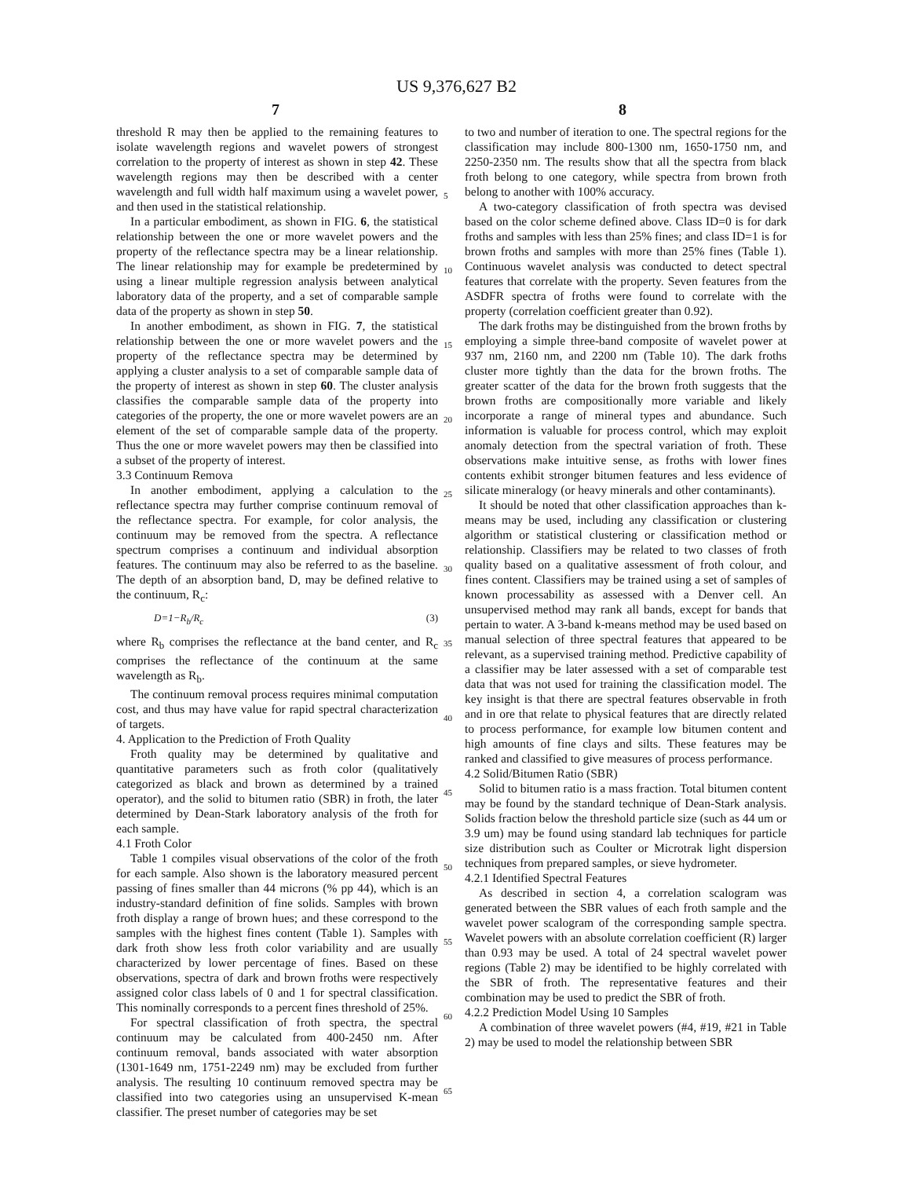US 9,376,627 B2
7 8
threshold R may then be applied to the remaining features to isolate wavelength regions and wavelet powers of strongest correlation to the property of interest as shown in step 42. These wavelength regions may then be described with a center wavelength and full width half maximum using a wavelet power, and then used in the statistical relationship.
In a particular embodiment, as shown in FIG. 6, the statistical relationship between the one or more wavelet powers and the property of the reflectance spectra may be a linear relationship. The linear relationship may for example be predetermined by using a linear multiple regression analysis between analytical laboratory data of the property, and a set of comparable sample data of the property as shown in step 50.
In another embodiment, as shown in FIG. 7, the statistical relationship between the one or more wavelet powers and the property of the reflectance spectra may be determined by applying a cluster analysis to a set of comparable sample data of the property of interest as shown in step 60. The cluster analysis classifies the comparable sample data of the property into categories of the property, the one or more wavelet powers are an element of the set of comparable sample data of the property. Thus the one or more wavelet powers may then be classified into a subset of the property of interest.
3.3 Continuum Remova
In another embodiment, applying a calculation to the reflectance spectra may further comprise continuum removal of the reflectance spectra. For example, for color analysis, the continuum may be removed from the spectra. A reflectance spectrum comprises a continuum and individual absorption features. The continuum may also be referred to as the baseline. The depth of an absorption band, D, may be defined relative to the continuum, R<sub>c</sub>:
D=1−R<sub>b</sub>/R<sub>c</sub> (3)
where R<sub>b</sub> comprises the reflectance at the band center, and R<sub>c</sub> comprises the reflectance of the continuum at the same wavelength as R<sub>b</sub>.
The continuum removal process requires minimal computation cost, and thus may have value for rapid spectral characterization of targets.
4. Application to the Prediction of Froth Quality
Froth quality may be determined by qualitative and quantitative parameters such as froth color (qualitatively categorized as black and brown as determined by a trained operator), and the solid to bitumen ratio (SBR) in froth, the later determined by Dean-Stark laboratory analysis of the froth for each sample.
4.1 Froth Color
Table 1 compiles visual observations of the color of the froth for each sample. Also shown is the laboratory measured percent passing of fines smaller than 44 microns (% pp 44), which is an industry-standard definition of fine solids. Samples with brown froth display a range of brown hues; and these correspond to the samples with the highest fines content (Table 1). Samples with dark froth show less froth color variability and are usually characterized by lower percentage of fines. Based on these observations, spectra of dark and brown froths were respectively assigned color class labels of 0 and 1 for spectral classification. This nominally corresponds to a percent fines threshold of 25%.
For spectral classification of froth spectra, the spectral continuum may be calculated from 400-2450 nm. After continuum removal, bands associated with water absorption (1301-1649 nm, 1751-2249 nm) may be excluded from further analysis. The resulting 10 continuum removed spectra may be classified into two categories using an unsupervised K-mean classifier. The preset number of categories may be set
5
10
15
20
25
30
35
40
45
50
55
60
65
to two and number of iteration to one. The spectral regions for the classification may include 800-1300 nm, 1650-1750 nm, and 2250-2350 nm. The results show that all the spectra from black froth belong to one category, while spectra from brown froth belong to another with 100% accuracy.
A two-category classification of froth spectra was devised based on the color scheme defined above. Class ID=0 is for dark froths and samples with less than 25% fines; and class ID=1 is for brown froths and samples with more than 25% fines (Table 1). Continuous wavelet analysis was conducted to detect spectral features that correlate with the property. Seven features from the ASDFR spectra of froths were found to correlate with the property (correlation coefficient greater than 0.92).
The dark froths may be distinguished from the brown froths by employing a simple three-band composite of wavelet power at 937 nm, 2160 nm, and 2200 nm (Table 10). The dark froths cluster more tightly than the data for the brown froths. The greater scatter of the data for the brown froth suggests that the brown froths are compositionally more variable and likely incorporate a range of mineral types and abundance. Such information is valuable for process control, which may exploit anomaly detection from the spectral variation of froth. These observations make intuitive sense, as froths with lower fines contents exhibit stronger bitumen features and less evidence of silicate mineralogy (or heavy minerals and other contaminants).
It should be noted that other classification approaches than k-means may be used, including any classification or clustering algorithm or statistical clustering or classification method or relationship. Classifiers may be related to two classes of froth quality based on a qualitative assessment of froth colour, and fines content. Classifiers may be trained using a set of samples of known processability as assessed with a Denver cell. An unsupervised method may rank all bands, except for bands that pertain to water. A 3-band k-means method may be used based on manual selection of three spectral features that appeared to be relevant, as a supervised training method. Predictive capability of a classifier may be later assessed with a set of comparable test data that was not used for training the classification model. The key insight is that there are spectral features observable in froth and in ore that relate to physical features that are directly related to process performance, for example low bitumen content and high amounts of fine clays and silts. These features may be ranked and classified to give measures of process performance.
4.2 Solid/Bitumen Ratio (SBR)
Solid to bitumen ratio is a mass fraction. Total bitumen content may be found by the standard technique of Dean-Stark analysis. Solids fraction below the threshold particle size (such as 44 um or 3.9 um) may be found using standard lab techniques for particle size distribution such as Coulter or Microtrak light dispersion techniques from prepared samples, or sieve hydrometer.
4.2.1 Identified Spectral Features
As described in section 4, a correlation scalogram was generated between the SBR values of each froth sample and the wavelet power scalogram of the corresponding sample spectra. Wavelet powers with an absolute correlation coefficient (R) larger than 0.93 may be used. A total of 24 spectral wavelet power regions (Table 2) may be identified to be highly correlated with the SBR of froth. The representative features and their combination may be used to predict the SBR of froth.
4.2.2 Prediction Model Using 10 Samples
A combination of three wavelet powers (#4, #19, #21 in Table 2) may be used to model the relationship between SBR